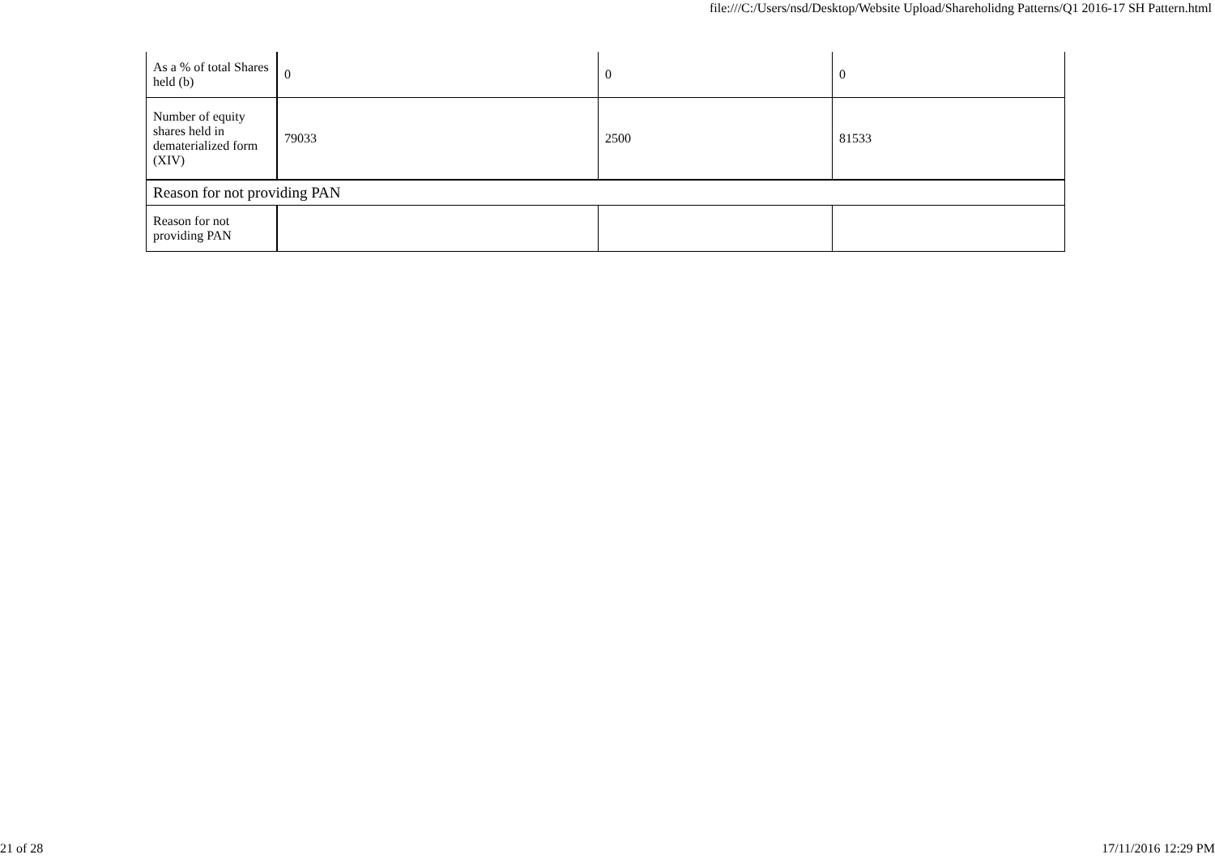file:///C:/Users/nsd/Desktop/Website Upload/Shareholidng Patterns/Q1 2016-17 SH Pattern.html
| As a % of total Shares held (b) | 0 | 0 | 0 |
| Number of equity shares held in dematerialized form (XIV) | 79033 | 2500 | 81533 |
| Reason for not providing PAN | | | |
| Reason for not providing PAN | | | |
21 of 28 17/11/2016 12:29 PM